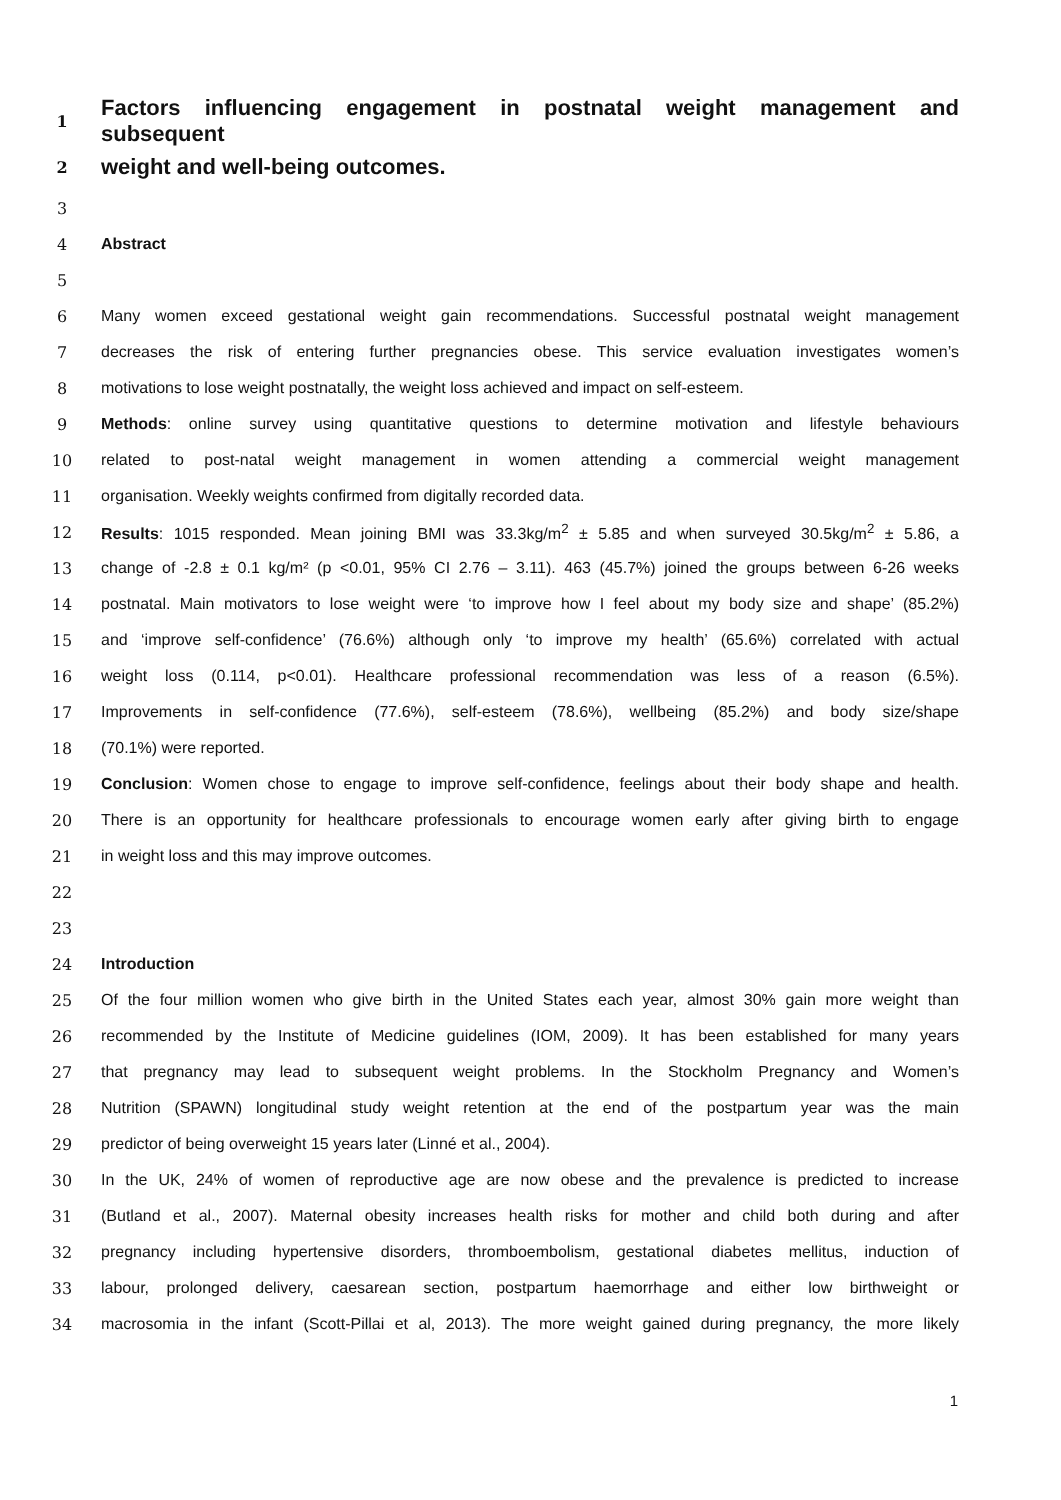1 Factors influencing engagement in postnatal weight management and subsequent
2 weight and well-being outcomes.
3
4 Abstract
5
6 Many women exceed gestational weight gain recommendations. Successful postnatal weight management
7 decreases the risk of entering further pregnancies obese. This service evaluation investigates women’s
8 motivations to lose weight postnatally, the weight loss achieved and impact on self-esteem.
9 Methods: online survey using quantitative questions to determine motivation and lifestyle behaviours
10 related to post-natal weight management in women attending a commercial weight management
11 organisation. Weekly weights confirmed from digitally recorded data.
12 Results: 1015 responded. Mean joining BMI was 33.3kg/m<sup>2</sup> ± 5.85 and when surveyed 30.5kg/m<sup>2</sup> ± 5.86, a
13 change of -2.8 ± 0.1 kg/m² (p <0.01, 95% CI 2.76 – 3.11). 463 (45.7%) joined the groups between 6-26 weeks
14 postnatal. Main motivators to lose weight were ‘to improve how I feel about my body size and shape’ (85.2%)
15 and ‘improve self-confidence’ (76.6%) although only ‘to improve my health’ (65.6%) correlated with actual
16 weight loss (0.114, p<0.01). Healthcare professional recommendation was less of a reason (6.5%).
17 Improvements in self-confidence (77.6%), self-esteem (78.6%), wellbeing (85.2%) and body size/shape
18 (70.1%) were reported.
19 Conclusion: Women chose to engage to improve self-confidence, feelings about their body shape and health.
20 There is an opportunity for healthcare professionals to encourage women early after giving birth to engage
21 in weight loss and this may improve outcomes.
22
23
24 Introduction
25 Of the four million women who give birth in the United States each year, almost 30% gain more weight than
26 recommended by the Institute of Medicine guidelines (IOM, 2009). It has been established for many years
27 that pregnancy may lead to subsequent weight problems. In the Stockholm Pregnancy and Women’s
28 Nutrition (SPAWN) longitudinal study weight retention at the end of the postpartum year was the main
29 predictor of being overweight 15 years later (Linné et al., 2004).
30 In the UK, 24% of women of reproductive age are now obese and the prevalence is predicted to increase
31 (Butland et al., 2007). Maternal obesity increases health risks for mother and child both during and after
32 pregnancy including hypertensive disorders, thromboembolism, gestational diabetes mellitus, induction of
33 labour, prolonged delivery, caesarean section, postpartum haemorrhage and either low birthweight or
34 macrosomia in the infant (Scott-Pillai et al, 2013). The more weight gained during pregnancy, the more likely
1